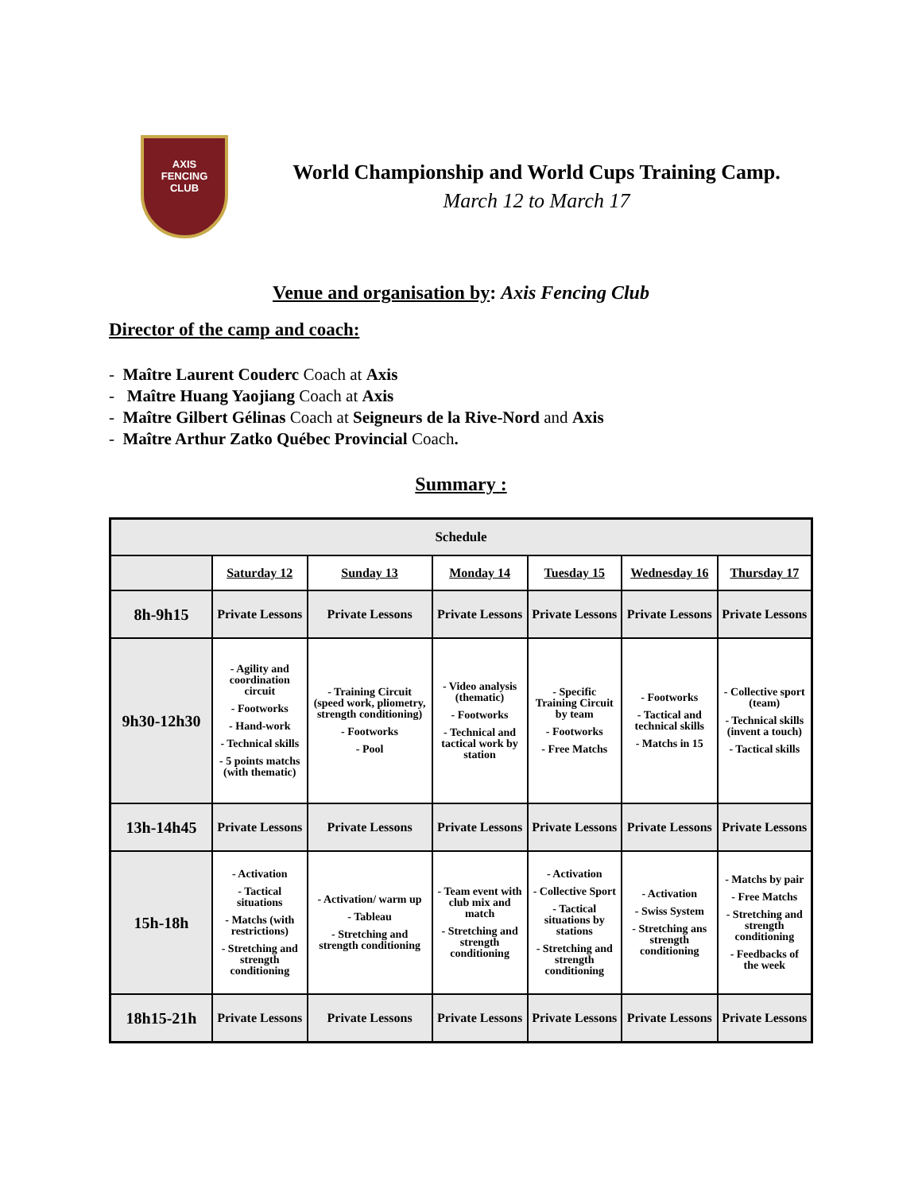AXIS
FENCING
CLUB
World Championship and World Cups Training Camp.
March 12 to March 17
Venue and organisation by: Axis Fencing Club
Director of the camp and coach:
- Maître Laurent Couderc Coach at Axis
- Maître Huang Yaojiang Coach at Axis
- Maître Gilbert Gélinas Coach at Seigneurs de la Rive-Nord and Axis
- Maître Arthur Zatko Québec Provincial Coach.
Summary :
| Schedule | | | | | | |
| --- | --- | --- | --- | --- | --- | --- |
| | Saturday 12 | Sunday 13 | Monday 14 | Tuesday 15 | Wednesday 16 | Thursday 17 |
| 8h-9h15 | Private Lessons | Private Lessons | Private Lessons | Private Lessons | Private Lessons | Private Lessons |
| 9h30-12h30 | - Agility and coordination circuit - Footworks - Hand-work - Technical skills - 5 points matchs (with thematic) | - Training Circuit (speed work, pliometry, strength conditioning) - Footworks - Pool | - Video analysis (thematic) - Footworks - Technical and tactical work by station | - Specific Training Circuit by team - Footworks - Free Matchs | - Footworks - Tactical and technical skills - Matchs in 15 | - Collective sport (team) - Technical skills (invent a touch) - Tactical skills |
| 13h-14h45 | Private Lessons | Private Lessons | Private Lessons | Private Lessons | Private Lessons | Private Lessons |
| 15h-18h | - Activation - Tactical situations - Matchs (with restrictions) - Stretching and strength conditioning | - Activation/ warm up - Tableau - Stretching and strength conditioning | - Team event with club mix and match - Stretching and strength conditioning | - Activation - Collective Sport - Tactical situations by stations - Stretching and strength conditioning | - Activation - Swiss System - Stretching ans strength conditioning | - Matchs by pair - Free Matchs - Stretching and strength conditioning - Feedbacks of the week |
| 18h15-21h | Private Lessons | Private Lessons | Private Lessons | Private Lessons | Private Lessons | Private Lessons |